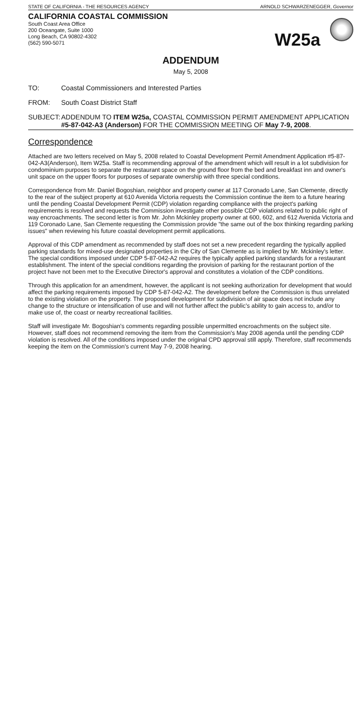STATE OF CALIFORNIA - THE RESOURCES AGENCY ARNOLD SCHWARZENEGGER, Governor
CALIFORNIA COASTAL COMMISSION
South Coast Area Office
200 Oceangate, Suite 1000
Long Beach, CA 90802-4302
(562) 590-5071
W25a
ADDENDUM
May 5, 2008
TO: Coastal Commissioners and Interested Parties
FROM: South Coast District Staff
SUBJECT: ADDENDUM TO ITEM W25a, COASTAL COMMISSION PERMIT AMENDMENT APPLICATION #5-87-042-A3 (Anderson) FOR THE COMMISSION MEETING OF May 7-9, 2008.
Correspondence
Attached are two letters received on May 5, 2008 related to Coastal Development Permit Amendment Application #5-87-042-A3(Anderson), Item W25a. Staff is recommending approval of the amendment which will result in a lot subdivision for condominium purposes to separate the restaurant space on the ground floor from the bed and breakfast inn and owner's unit space on the upper floors for purposes of separate ownership with three special conditions.
Correspondence from Mr. Daniel Bogoshian, neighbor and property owner at 117 Coronado Lane, San Clemente, directly to the rear of the subject property at 610 Avenida Victoria requests the Commission continue the item to a future hearing until the pending Coastal Development Permit (CDP) violation regarding compliance with the project's parking requirements is resolved and requests the Commission investigate other possible CDP violations related to public right of way encroachments. The second letter is from Mr. John Mckinley property owner at 600, 602, and 612 Avenida Victoria and 119 Coronado Lane, San Clemente requesting the Commission provide "the same out of the box thinking regarding parking issues" when reviewing his future coastal development permit applications.
Approval of this CDP amendment as recommended by staff does not set a new precedent regarding the typically applied parking standards for mixed-use designated properties in the City of San Clemente as is implied by Mr. Mckinley's letter. The special conditions imposed under CDP 5-87-042-A2 requires the typically applied parking standards for a restaurant establishment. The intent of the special conditions regarding the provision of parking for the restaurant portion of the project have not been met to the Executive Director's approval and constitutes a violation of the CDP conditions.
Through this application for an amendment, however, the applicant is not seeking authorization for development that would affect the parking requirements imposed by CDP 5-87-042-A2. The development before the Commission is thus unrelated to the existing violation on the property. The proposed development for subdivision of air space does not include any change to the structure or intensification of use and will not further affect the public's ability to gain access to, and/or to make use of, the coast or nearby recreational facilities.
Staff will investigate Mr. Bogoshian's comments regarding possible unpermitted encroachments on the subject site. However, staff does not recommend removing the item from the Commission's May 2008 agenda until the pending CDP violation is resolved. All of the conditions imposed under the original CPD approval still apply. Therefore, staff recommends keeping the item on the Commission's current May 7-9, 2008 hearing.